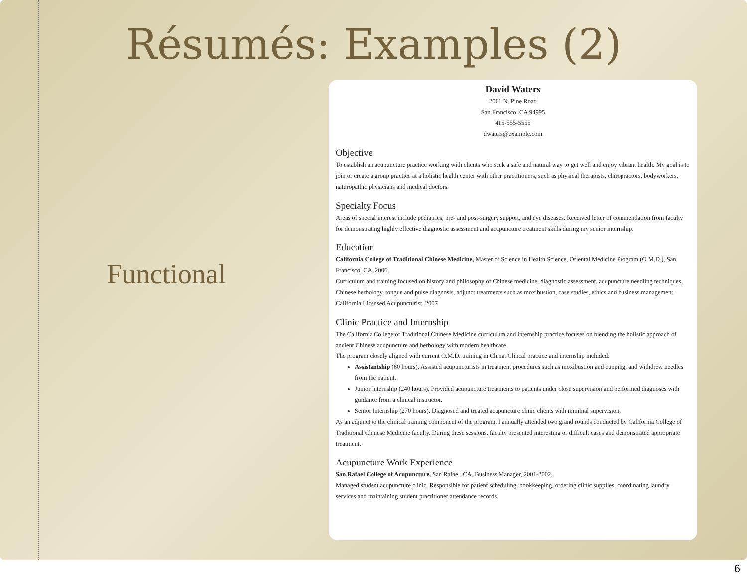Résumés: Examples (2)
Functional
David Waters
2001 N. Pine Road
San Francisco, CA 94995
415-555-5555
dwaters@example.com
Objective
To establish an acupuncture practice working with clients who seek a safe and natural way to get well and enjoy vibrant health. My goal is to join or create a group practice at a holistic health center with other practitioners, such as physical therapists, chiropractors, bodyworkers, naturopathic physicians and medical doctors.
Specialty Focus
Areas of special interest include pediatrics, pre- and post-surgery support, and eye diseases. Received letter of commendation from faculty for demonstrating highly effective diagnostic assessment and acupuncture treatment skills during my senior internship.
Education
California College of Traditional Chinese Medicine, Master of Science in Health Science, Oriental Medicine Program (O.M.D.), San Francisco, CA. 2006.
Curriculum and training focused on history and philosophy of Chinese medicine, diagnostic assessment, acupuncture needling techniques, Chinese herbology, tongue and pulse diagnosis, adjunct treatments such as moxibustion, case studies, ethics and business management.
California Licensed Acupuncturist, 2007
Clinic Practice and Internship
The California College of Traditional Chinese Medicine curriculum and internship practice focuses on blending the holistic approach of ancient Chinese acupuncture and herbology with modern healthcare.
The program closely aligned with current O.M.D. training in China. Clincal practice and internship included:
Assistantship (60 hours). Assisted acupuncturists in treatment procedures such as moxibustion and cupping, and withdrew needles from the patient.
Junior Internship (240 hours). Provided acupuncture treatments to patients under close supervision and performed diagnoses with guidance from a clinical instructor.
Senior Internship (270 hours). Diagnosed and treated acupuncture clinic clients with minimal supervision.
As an adjunct to the clinical training component of the program, I annually attended two grand rounds conducted by California College of Traditional Chinese Medicine faculty. During these sessions, faculty presented interesting or difficult cases and demonstrated appropriate treatment.
Acupuncture Work Experience
San Rafael College of Acupuncture, San Rafael, CA. Business Manager, 2001-2002.
Managed student acupuncture clinic. Responsible for patient scheduling, bookkeeping, ordering clinic supplies, coordinating laundry services and maintaining student practitioner attendance records.
6